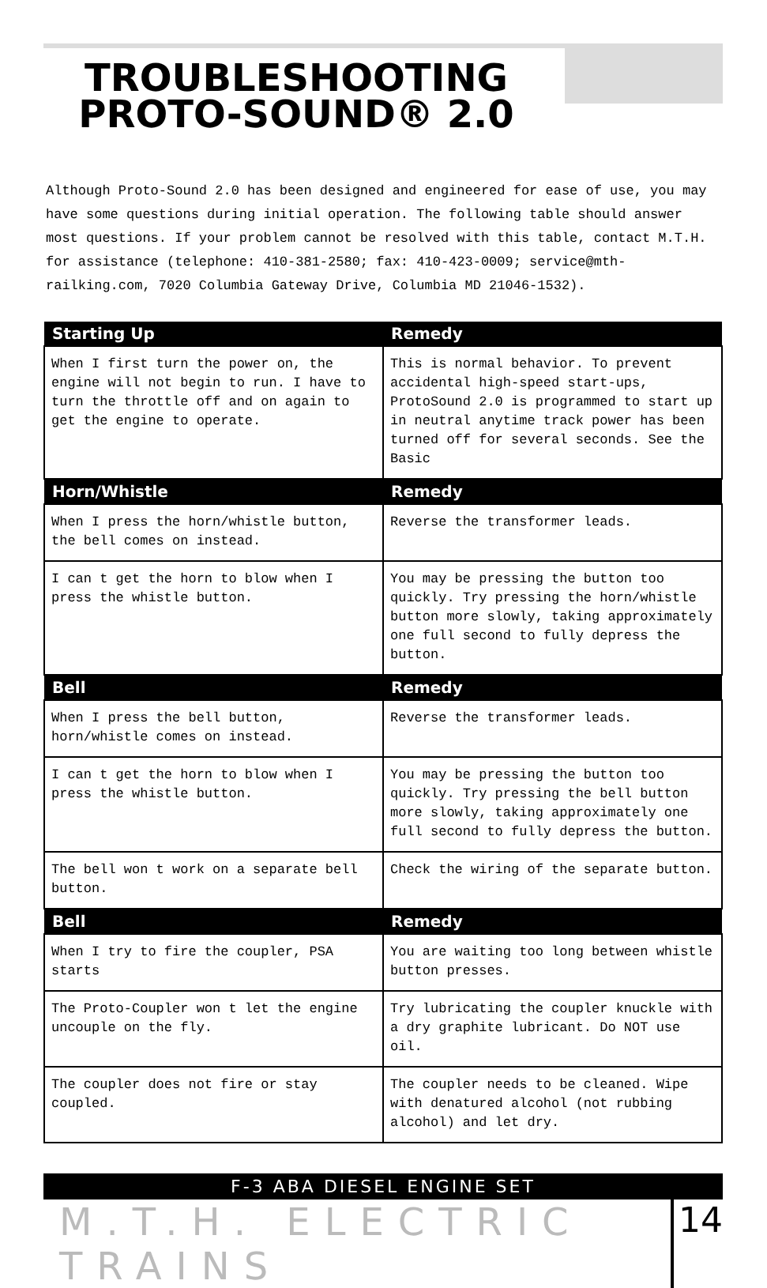TROUBLESHOOTING
PROTO-SOUND® 2.0
Although Proto-Sound 2.0 has been designed and engineered for ease of use, you may have some questions during initial operation. The following table should answer most questions. If your problem cannot be resolved with this table, contact M.T.H. for assistance (telephone: 410-381-2580; fax: 410-423-0009; service@mth-railking.com, 7020 Columbia Gateway Drive, Columbia MD 21046-1532).
| Starting Up | Remedy |
| --- | --- |
| When I first turn the power on, the engine will not begin to run. I have to turn the throttle off and on again to get the engine to operate. | This is normal behavior. To prevent accidental high-speed start-ups, ProtoSound 2.0 is programmed to start up in neutral anytime track power has been turned off for several seconds. See the Basic |
| Horn/Whistle | Remedy |
| When I press the horn/whistle button, the bell comes on instead. | Reverse the transformer leads. |
| I can t get the horn to blow when I press the whistle button. | You may be pressing the button too quickly. Try pressing the horn/whistle button more slowly, taking approximately one full second to fully depress the button. |
| Bell | Remedy |
| When I press the bell button, horn/whistle comes on instead. | Reverse the transformer leads. |
| I can t get the horn to blow when I press the whistle button. | You may be pressing the button too quickly. Try pressing the bell button more slowly, taking approximately one full second to fully depress the button. |
| The bell won t work on a separate bell button. | Check the wiring of the separate button. |
| Bell | Remedy |
| When I try to fire the coupler, PSA starts | You are waiting too long between whistle button presses. |
| The Proto-Coupler won t let the engine uncouple on the fly. | Try lubricating the coupler knuckle with a dry graphite lubricant. Do NOT use oil. |
| The coupler does not fire or stay coupled. | The coupler needs to be cleaned. Wipe with denatured alcohol (not rubbing alcohol) and let dry. |
F-3 ABA DIESEL ENGINE SET
M.T.H. ELECTRIC TRAINS 14